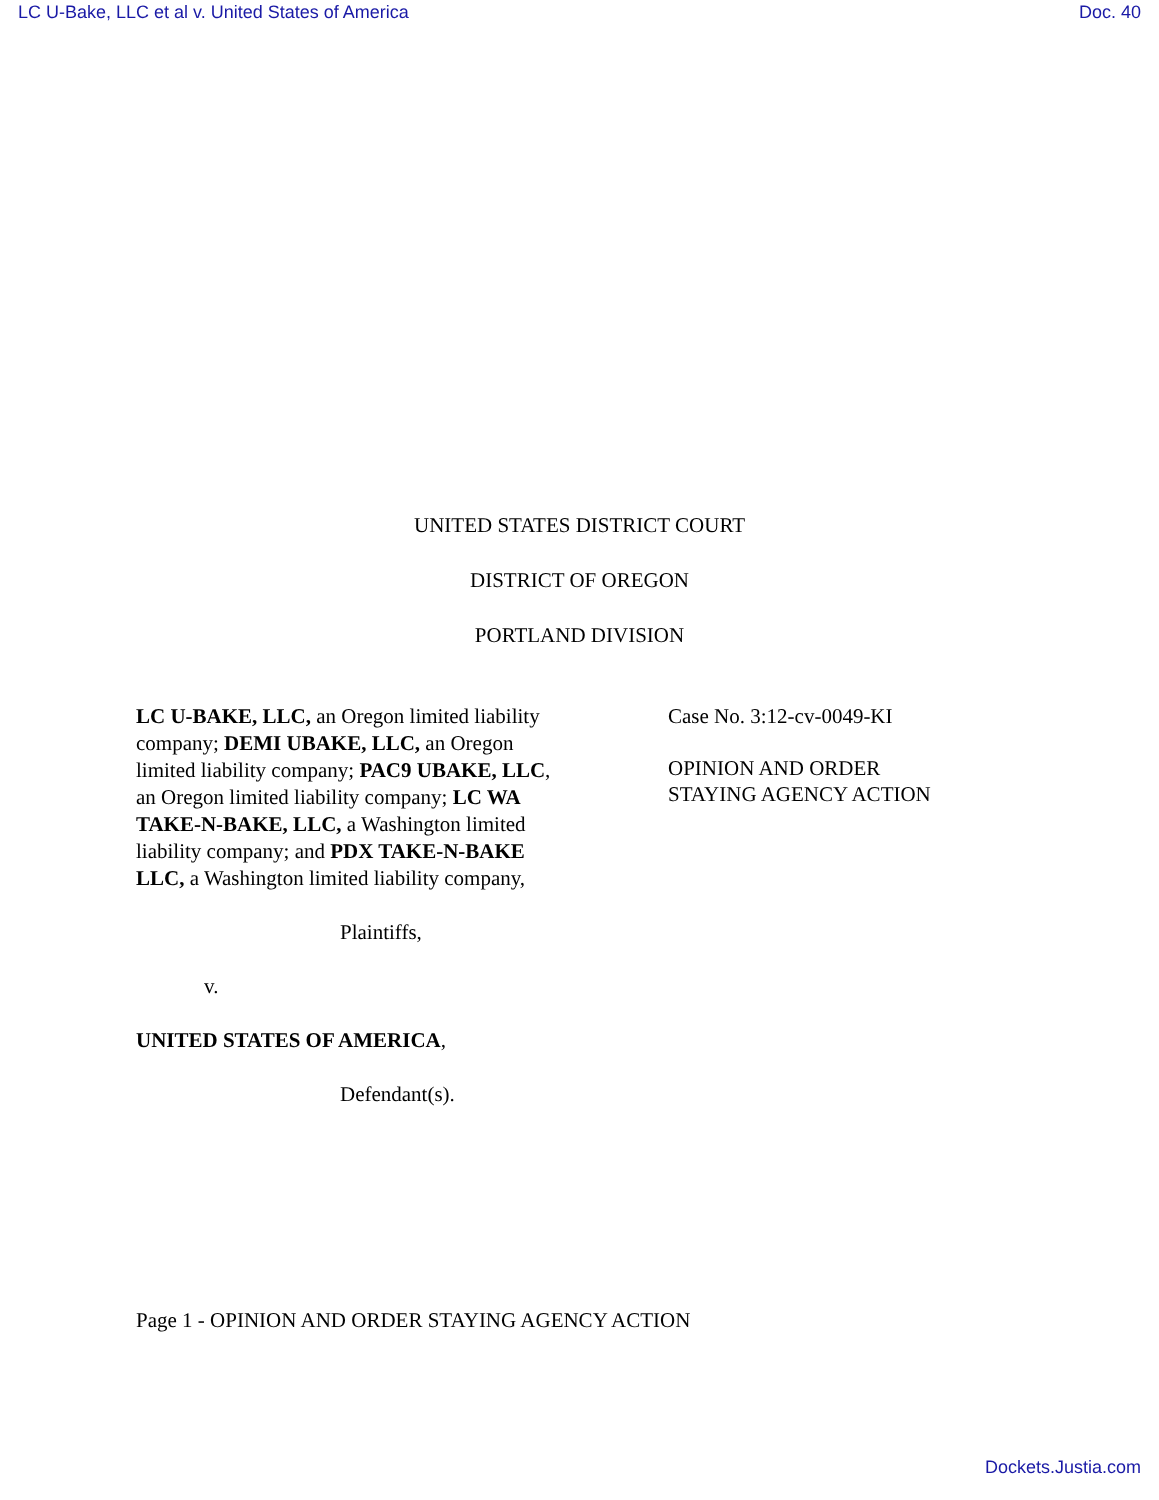LC U-Bake, LLC et al v. United States of America Doc. 40
UNITED STATES DISTRICT COURT
DISTRICT OF OREGON
PORTLAND DIVISION
LC U-BAKE, LLC, an Oregon limited liability company; DEMI UBAKE, LLC, an Oregon limited liability company; PAC9 UBAKE, LLC, an Oregon limited liability company; LC WA TAKE-N-BAKE, LLC, a Washington limited liability company; and PDX TAKE-N-BAKE LLC, a Washington limited liability company,
Plaintiffs,
v.
UNITED STATES OF AMERICA,
Defendant(s).
Case No. 3:12-cv-0049-KI
OPINION AND ORDER
STAYING AGENCY ACTION
Page 1 - OPINION AND ORDER STAYING AGENCY ACTION
Dockets.Justia.com